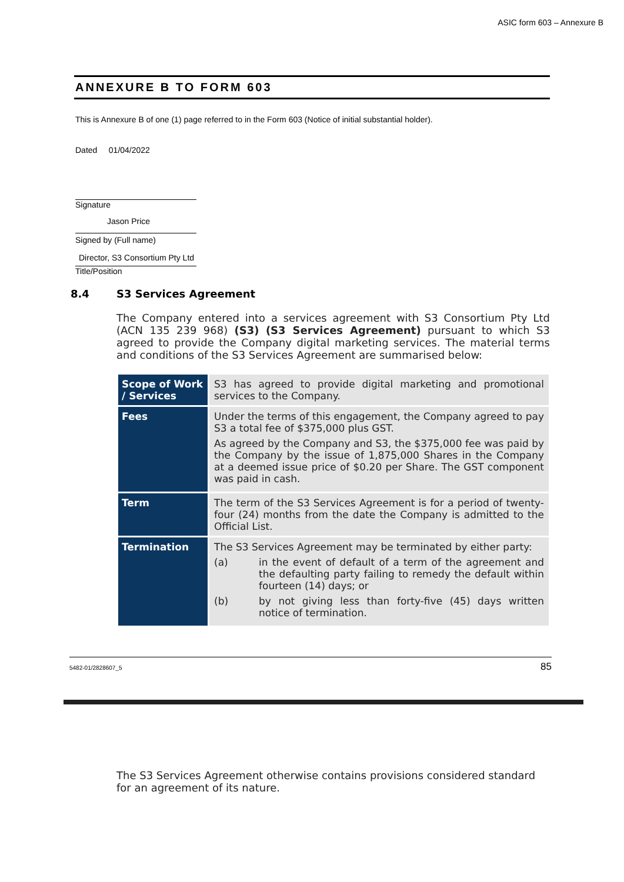ASIC form 603 – Annexure B
ANNEXURE B TO FORM 603
This is Annexure B of one (1) page referred to in the Form 603 (Notice of initial substantial holder).
Dated 01/04/2022
Signature
Jason Price
Signed by (Full name)
Director, S3 Consortium Pty Ltd
Title/Position
8.4 S3 Services Agreement
The Company entered into a services agreement with S3 Consortium Pty Ltd (ACN 135 239 968) (S3) (S3 Services Agreement) pursuant to which S3 agreed to provide the Company digital marketing services. The material terms and conditions of the S3 Services Agreement are summarised below:
| Scope of Work / Services | S3 has agreed to provide digital marketing and promotional services to the Company. |
| Fees | Under the terms of this engagement, the Company agreed to pay S3 a total fee of $375,000 plus GST. As agreed by the Company and S3, the $375,000 fee was paid by the Company by the issue of 1,875,000 Shares in the Company at a deemed issue price of $0.20 per Share. The GST component was paid in cash. |
| Term | The term of the S3 Services Agreement is for a period of twenty-four (24) months from the date the Company is admitted to the Official List. |
| Termination | The S3 Services Agreement may be terminated by either party: (a) in the event of default of a term of the agreement and the defaulting party failing to remedy the default within fourteen (14) days; or (b) by not giving less than forty-five (45) days written notice of termination. |
5482-01/2828607_5 85
The S3 Services Agreement otherwise contains provisions considered standard for an agreement of its nature.